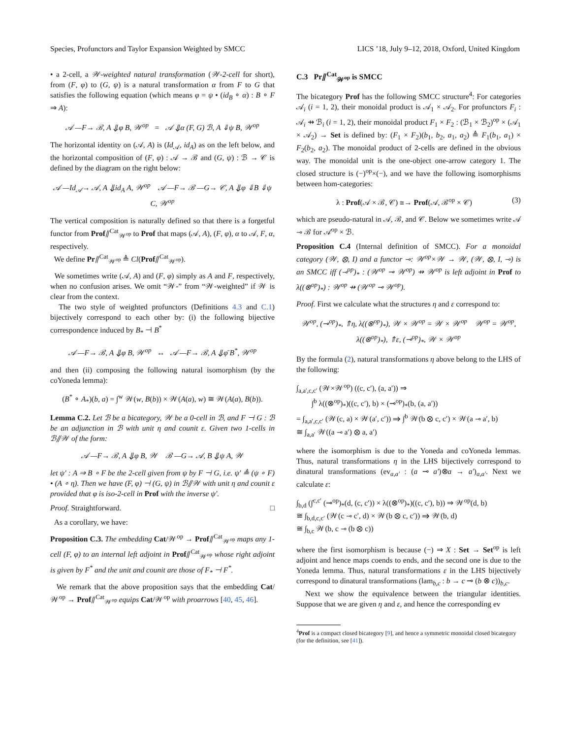Species, Profunctors and Taylor Expansion Weighted by SMCC LICS ’18, July 9–12, 2018, Oxford, United Kingdom
• a 2-cell, a 𝒲-weighted natural transformation (𝒲-2-cell for short), from (F, φ) to (G, ψ) is a natural transformation α from F to G that satisfies the following equation (which means φ = ψ • (id<sub>B</sub> ∘ α) : B ∘ F ⇒ A):
𝒜 —F→ ℬ, A ⇓φ B, 𝒲<sup>op</sup> = 𝒜 ⇓α (F, G) ℬ, A ⇓ψ B, 𝒲<sup>op</sup>
The horizontal identity on (𝒜, A) is (Id<sub>𝒜</sub>, id<sub>A</sub>) as on the left below, and the horizontal composition of (F, φ) : 𝒜 → ℬ and (G, ψ) : ℬ → 𝒞 is defined by the diagram on the right below:
𝒜 —Id<sub>𝒜</sub>→ 𝒜, A ⇓id<sub>A</sub> A, 𝒲<sup>op</sup> 𝒜 —F→ ℬ —G→ 𝒞, A ⇓φ ⇓B ⇓ψ C, 𝒲<sup>op</sup>
The vertical composition is naturally defined so that there is a forgetful functor from Prof⫽<sup>Cat</sup><sub>𝒲<sup>op</sup></sub> to Prof that maps (𝒜, A), (F, φ), α to 𝒜, F, α, respectively.
We define Pr⫽<sup>Cat</sup><sub>𝒲<sup>op</sup></sub> ≜ Cl(Prof⫽<sup>Cat</sup><sub>𝒲<sup>op</sup></sub>).
We sometimes write (𝒜, A) and (F, φ) simply as A and F, respectively, when no confusion arises. We omit “𝒲-” from “𝒲-weighted” if 𝒲 is clear from the context.
The two style of weighted profunctors (Definitions 4.3 and C.1) bijectively correspond to each other by: (i) the following bijective correspondence induced by B<sub>*</sub> ⊣ B<sup>*</sup>
𝒜 —F→ ℬ, A ⇓φ B, 𝒲<sup>op</sup> ↔ 𝒜 —F→ ℬ, A ⇓φ̄ B<sup>*</sup>, 𝒲<sup>op</sup>
and then (ii) composing the following natural isomorphism (by the coYoneda lemma):
(B<sup>*</sup> ∘ A<sub>*</sub>)(b, a) = ∫<sup>w</sup> 𝒲(w, B(b)) × 𝒲(A(a), w) ≅ 𝒲(A(a), B(b)).
Lemma C.2. Let ℬ be a bicategory, 𝒲 be a 0-cell in ℬ, and F ⊣ G : ℬ be an adjunction in ℬ with unit η and counit ε. Given two 1-cells in ℬ⫽𝒲 of the form:
𝒜 —F→ ℬ, A ⇓φ B, 𝒲 ℬ —G→ 𝒜, B ⇓ψ A, 𝒲
let ψ′ : A ⇒ B ∘ F be the 2-cell given from ψ by F ⊣ G, i.e. ψ′ ≜ (ψ ∘ F) • (A ∘ η). Then we have (F, φ) ⊣ (G, ψ) in ℬ⫽𝒲 with unit η and counit ε provided that φ is iso-2-cell in Prof with the inverse ψ′.
Proof. Straightforward. □
As a corollary, we have:
Proposition C.3. The embedding Cat/𝒲<sup>op</sup> → Prof⫽<sup>Cat</sup><sub>𝒲<sup>op</sup></sub> maps any 1-cell (F, φ) to an internal left adjoint in Prof⫽<sup>Cat</sup><sub>𝒲<sup>op</sup></sub> whose right adjoint is given by F<sup>*</sup> and the unit and counit are those of F<sub>*</sub> ⊣ F<sup>*</sup>.
We remark that the above proposition says that the embedding Cat/𝒲<sup>op</sup> → Prof⫽<sup>Cat</sup><sub>𝒲<sup>op</sup></sub> equips Cat/𝒲<sup>op</sup> with proarrows [40, 45, 46].
C.3 Pr⫽<sup>Cat</sup><sub>𝒲<sup>op</sup></sub> is SMCC
The bicategory Prof has the following SMCC structure<sup>4</sup>: For categories 𝒜<sub>i</sub> (i = 1, 2), their monoidal product is 𝒜<sub>1</sub> × 𝒜<sub>2</sub>. For profunctors F<sub>i</sub> : 𝒜<sub>i</sub> ⇸ ℬ<sub>i</sub> (i = 1, 2), their monoidal product F<sub>1</sub> × F<sub>2</sub> : (ℬ<sub>1</sub> × ℬ<sub>2</sub>)<sup>op</sup> × (𝒜<sub>1</sub> × 𝒜<sub>2</sub>) → Set is defined by: (F<sub>1</sub> × F<sub>2</sub>)(b<sub>1</sub>, b<sub>2</sub>, a<sub>1</sub>, a<sub>2</sub>) ≜ F<sub>1</sub>(b<sub>1</sub>, a<sub>1</sub>) × F<sub>2</sub>(b<sub>2</sub>, a<sub>2</sub>). The monoidal product of 2-cells are defined in the obvious way. The monoidal unit is the one-object one-arrow category 1. The closed structure is (−)<sup>op</sup>×(−), and we have the following isomorphisms between hom-categories:
λ : Prof(𝒜 × ℬ, 𝒞) ≅→ Prof(𝒜, ℬ<sup>op</sup> × 𝒞) (3)
which are pseudo-natural in 𝒜, ℬ, and 𝒞. Below we sometimes write 𝒜 ⊸ ℬ for 𝒜<sup>op</sup> × ℬ.
Proposition C.4 (Internal definition of SMCC). For a monoidal category (𝒲, ⊗, I) and a functor ⊸: 𝒲<sup>op</sup>×𝒲 → 𝒲, (𝒲, ⊗, I, ⊸) is an SMCC iff (⊸<sup>op</sup>)<sub>*</sub> : (𝒲<sup>op</sup> ⊸ 𝒲<sup>op</sup>) ⇸ 𝒲<sup>op</sup> is left adjoint in Prof to λ((⊗<sup>op</sup>)<sub>*</sub>) : 𝒲<sup>op</sup> ⇸ (𝒲<sup>op</sup> ⊸ 𝒲<sup>op</sup>).
Proof. First we calculate what the structures η and ε correspond to:
𝒲<sup>op</sup>, (⊸<sup>op</sup>)<sub>*</sub>, ⇑η, λ((⊗<sup>op</sup>)<sub>*</sub>), 𝒲 × 𝒲<sup>op</sup> = 𝒲 × 𝒲<sup>op</sup> 𝒲<sup>op</sup> = 𝒲<sup>op</sup>, λ((⊗<sup>op</sup>)<sub>*</sub>), ⇑ε, (⊸<sup>op</sup>)<sub>*</sub>, 𝒲 × 𝒲<sup>op</sup>
By the formula (2), natural transformations η above belong to the LHS of the following:
∫<sub>a,a′,c,c′</sub> (𝒲×𝒲<sup>op</sup>) ((c, c′), (a, a′)) ⇒
∫<sup>b</sup> λ((⊗<sup>op</sup>)<sub>*</sub>)((c, c′), b) × (⊸<sup>op</sup>)<sub>*</sub>(b, (a, a′))
= ∫<sub>a,a′,c,c′</sub> (𝒲(c, a) × 𝒲(a′, c′)) ⇒ ∫<sup>b</sup> 𝒲(b ⊗ c, c′) × 𝒲(a ⊸ a′, b)
≅ ∫<sub>a,a′</sub> 𝒲((a ⊸ a′) ⊗ a, a′)
where the isomorphism is due to the Yoneda and coYoneda lemmas. Thus, natural transformations η in the LHS bijectively correspond to dinatural transformations (ev<sub>a,a′</sub> : (a ⊸ a′)⊗a → a′)<sub>a,a′</sub>. Next we calculate ε:
∫<sub>b,d</sub> (∫<sup>c,c′</sup> (⊸<sup>op</sup>)<sub>*</sub>(d, (c, c′)) × λ((⊗<sup>op</sup>)<sub>*</sub>)((c, c′), b)) ⇒ 𝒲<sup>op</sup>(d, b)
≅ ∫<sub>b,d,c,c′</sub> (𝒲(c ⊸ c′, d) × 𝒲(b ⊗ c, c′)) ⇒ 𝒲(b, d)
≅ ∫<sub>b,c</sub> 𝒲(b, c ⊸ (b ⊗ c))
where the first isomorphism is because (−) ⇒ X : Set → Set<sup>op</sup> is left adjoint and hence maps coends to ends, and the second one is due to the Yoneda lemma. Thus, natural transformations ε in the LHS bijectively correspond to dinatural transformations (lam<sub>b,c</sub> : b → c ⊸ (b ⊗ c))<sub>b,c</sub>.
Next we show the equivalence between the triangular identities. Suppose that we are given η and ε, and hence the corresponding ev
<sup>4</sup> Prof is a compact closed bicategory [9], and hence a symmetric monoidal closed bicategory (for the definition, see [41]).